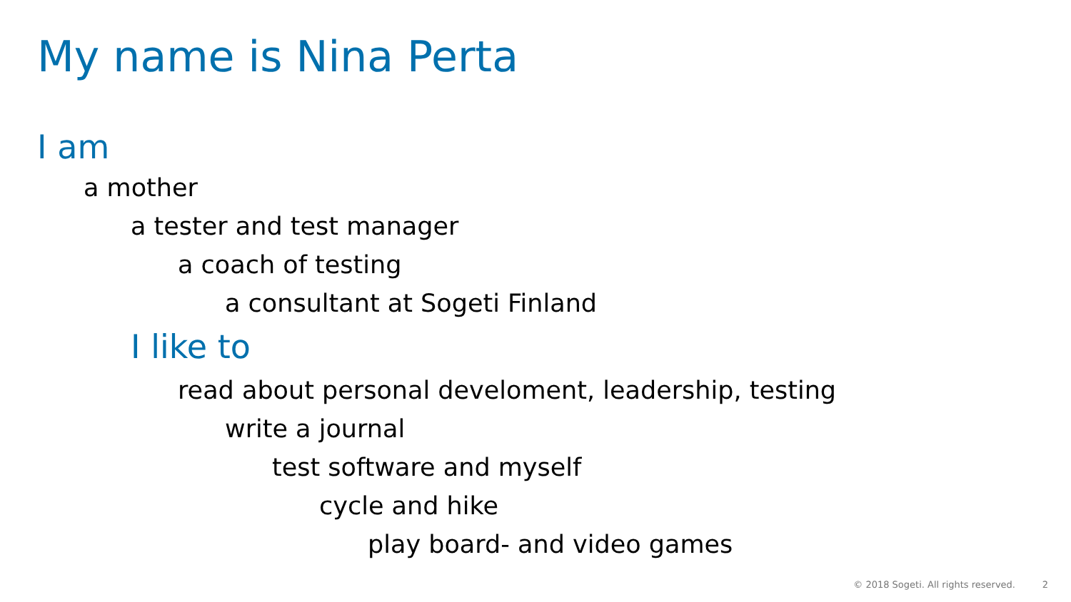My name is Nina Perta
I am
a mother
a tester and test manager
a coach of testing
a consultant at Sogeti Finland
I like to
read about personal develoment, leadership, testing
write a journal
test software and myself
cycle and hike
play board- and video games
© 2018 Sogeti. All rights reserved.
2